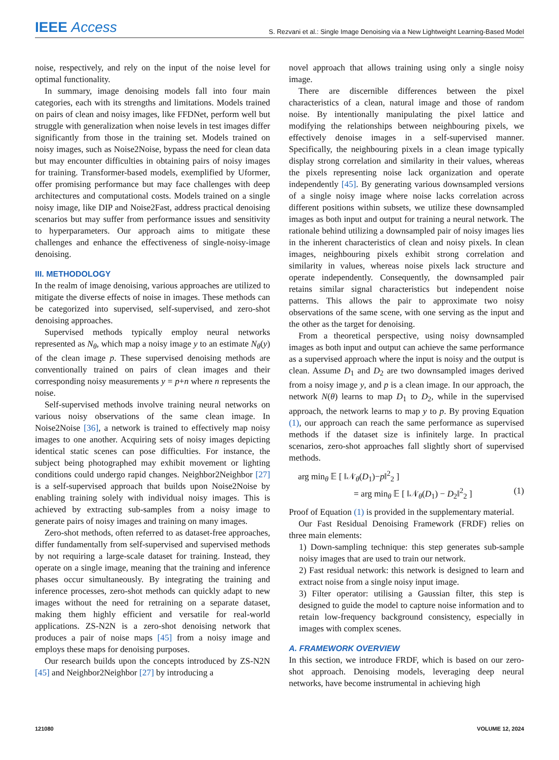IEEE Access
S. Rezvani et al.: Single Image Denoising via a New Lightweight Learning-Based Model
noise, respectively, and rely on the input of the noise level for optimal functionality.
In summary, image denoising models fall into four main categories, each with its strengths and limitations. Models trained on pairs of clean and noisy images, like FFDNet, perform well but struggle with generalization when noise levels in test images differ significantly from those in the training set. Models trained on noisy images, such as Noise2Noise, bypass the need for clean data but may encounter difficulties in obtaining pairs of noisy images for training. Transformer-based models, exemplified by Uformer, offer promising performance but may face challenges with deep architectures and computational costs. Models trained on a single noisy image, like DIP and Noise2Fast, address practical denoising scenarios but may suffer from performance issues and sensitivity to hyperparameters. Our approach aims to mitigate these challenges and enhance the effectiveness of single-noisy-image denoising.
III. METHODOLOGY
In the realm of image denoising, various approaches are utilized to mitigate the diverse effects of noise in images. These methods can be categorized into supervised, self-supervised, and zero-shot denoising approaches.
Supervised methods typically employ neural networks represented as N<sub>θ</sub>, which map a noisy image y to an estimate N<sub>θ</sub>(y) of the clean image p. These supervised denoising methods are conventionally trained on pairs of clean images and their corresponding noisy measurements y = p+n where n represents the noise.
Self-supervised methods involve training neural networks on various noisy observations of the same clean image. In Noise2Noise [36], a network is trained to effectively map noisy images to one another. Acquiring sets of noisy images depicting identical static scenes can pose difficulties. For instance, the subject being photographed may exhibit movement or lighting conditions could undergo rapid changes. Neighbor2Neighbor [27] is a self-supervised approach that builds upon Noise2Noise by enabling training solely with individual noisy images. This is achieved by extracting sub-samples from a noisy image to generate pairs of noisy images and training on many images.
Zero-shot methods, often referred to as dataset-free approaches, differ fundamentally from self-supervised and supervised methods by not requiring a large-scale dataset for training. Instead, they operate on a single image, meaning that the training and inference phases occur simultaneously. By integrating the training and inference processes, zero-shot methods can quickly adapt to new images without the need for retraining on a separate dataset, making them highly efficient and versatile for real-world applications. ZS-N2N is a zero-shot denoising network that produces a pair of noise maps [45] from a noisy image and employs these maps for denoising purposes.
Our research builds upon the concepts introduced by ZS-N2N [45] and Neighbor2Neighbor [27] by introducing a
novel approach that allows training using only a single noisy image.
There are discernible differences between the pixel characteristics of a clean, natural image and those of random noise. By intentionally manipulating the pixel lattice and modifying the relationships between neighbouring pixels, we effectively denoise images in a self-supervised manner. Specifically, the neighbouring pixels in a clean image typically display strong correlation and similarity in their values, whereas the pixels representing noise lack organization and operate independently [45]. By generating various downsampled versions of a single noisy image where noise lacks correlation across different positions within subsets, we utilize these downsampled images as both input and output for training a neural network. The rationale behind utilizing a downsampled pair of noisy images lies in the inherent characteristics of clean and noisy pixels. In clean images, neighbouring pixels exhibit strong correlation and similarity in values, whereas noise pixels lack structure and operate independently. Consequently, the downsampled pair retains similar signal characteristics but independent noise patterns. This allows the pair to approximate two noisy observations of the same scene, with one serving as the input and the other as the target for denoising.
From a theoretical perspective, using noisy downsampled images as both input and output can achieve the same performance as a supervised approach where the input is noisy and the output is clean. Assume D<sub>1</sub> and D<sub>2</sub> are two downsampled images derived from a noisy image y, and p is a clean image. In our approach, the network N(θ) learns to map D<sub>1</sub> to D<sub>2</sub>, while in the supervised approach, the network learns to map y to p. By proving Equation (1), our approach can reach the same performance as supervised methods if the dataset size is infinitely large. In practical scenarios, zero-shot approaches fall slightly short of supervised methods.
arg min<sub>θ</sub> 𝔼 [ ‖𝒩<sub>θ</sub>(D<sub>1</sub>)−p‖<sup>2</sup><sub>2</sub> ]
= arg min<sub>θ</sub> 𝔼 [ ‖𝒩<sub>θ</sub>(D<sub>1</sub>) − D<sub>2</sub>‖<sup>2</sup><sub>2</sub> ] (1)
Proof of Equation (1) is provided in the supplementary material.
Our Fast Residual Denoising Framework (FRDF) relies on three main elements:
1) Down-sampling technique: this step generates sub-sample noisy images that are used to train our network.
2) Fast residual network: this network is designed to learn and extract noise from a single noisy input image.
3) Filter operator: utilising a Gaussian filter, this step is designed to guide the model to capture noise information and to retain low-frequency background consistency, especially in images with complex scenes.
A. FRAMEWORK OVERVIEW
In this section, we introduce FRDF, which is based on our zero-shot approach. Denoising models, leveraging deep neural networks, have become instrumental in achieving high
121080 VOLUME 12, 2024